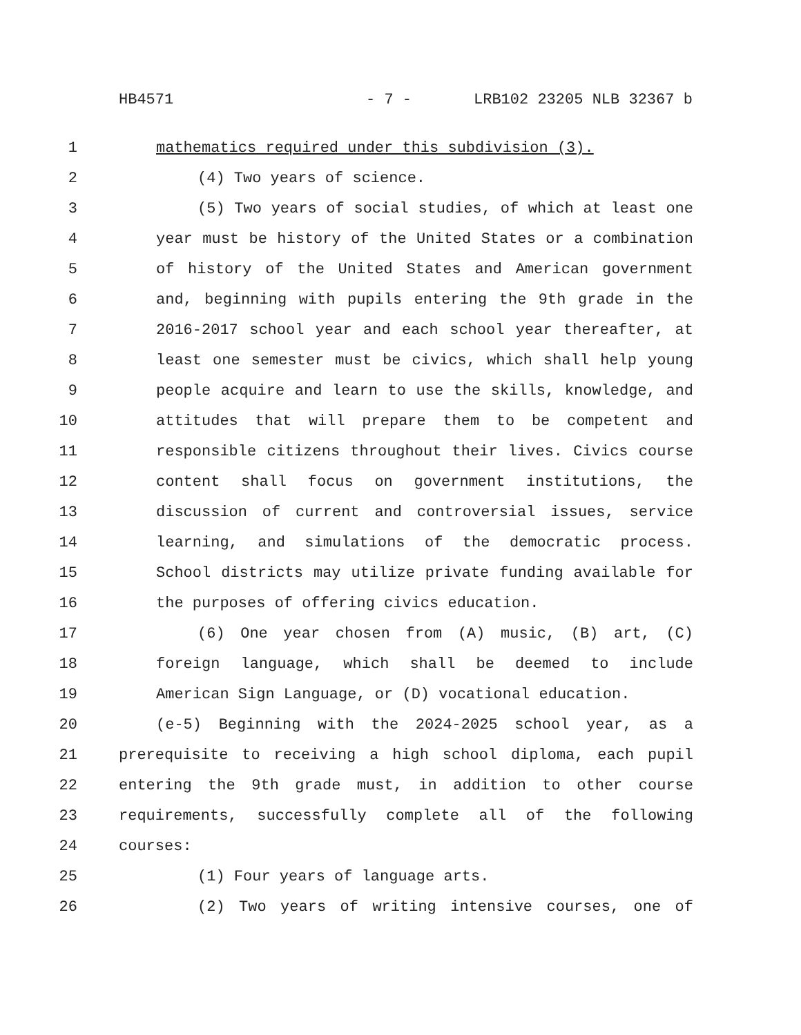HB4571 - 7 - LRB102 23205 NLB 32367 b
1 mathematics required under this subdivision (3).
2 (4) Two years of science.
3 (5) Two years of social studies, of which at least one
4 year must be history of the United States or a combination
5 of history of the United States and American government
6 and, beginning with pupils entering the 9th grade in the
7 2016-2017 school year and each school year thereafter, at
8 least one semester must be civics, which shall help young
9 people acquire and learn to use the skills, knowledge, and
10 attitudes that will prepare them to be competent and
11 responsible citizens throughout their lives. Civics course
12 content shall focus on government institutions, the
13 discussion of current and controversial issues, service
14 learning, and simulations of the democratic process.
15 School districts may utilize private funding available for
16 the purposes of offering civics education.
17 (6) One year chosen from (A) music, (B) art, (C)
18 foreign language, which shall be deemed to include
19 American Sign Language, or (D) vocational education.
20 (e-5) Beginning with the 2024-2025 school year, as a
21 prerequisite to receiving a high school diploma, each pupil
22 entering the 9th grade must, in addition to other course
23 requirements, successfully complete all of the following
24 courses:
25 (1) Four years of language arts.
26 (2) Two years of writing intensive courses, one of